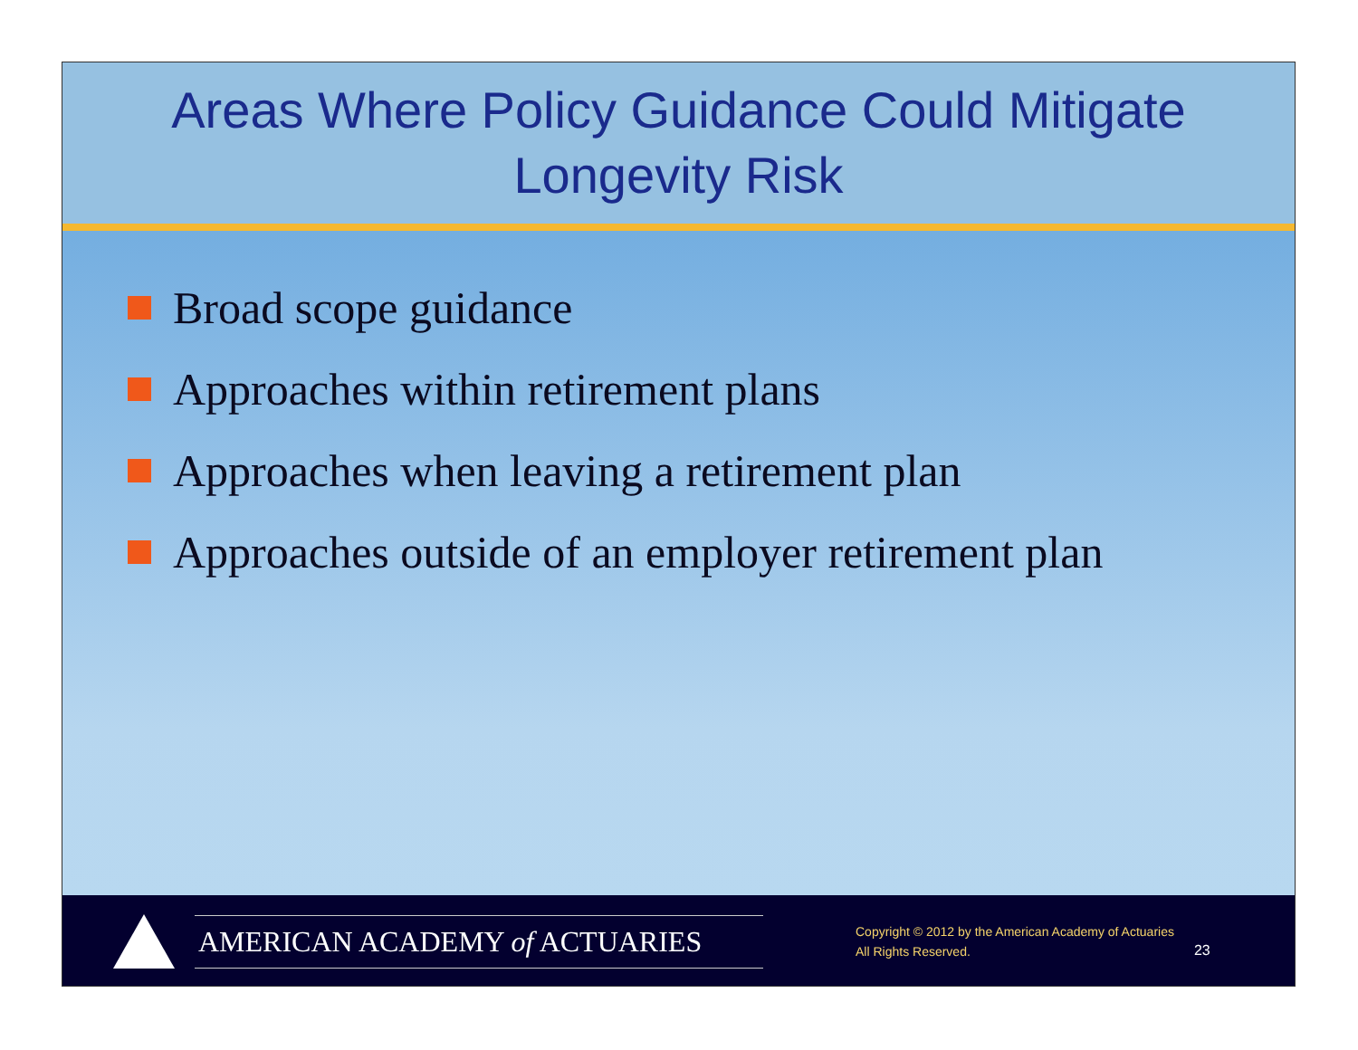Areas Where Policy Guidance Could Mitigate
Longevity Risk
Broad scope guidance
Approaches within retirement plans
Approaches when leaving a retirement plan
Approaches outside of an employer retirement plan
AMERICAN ACADEMY of ACTUARIES
Copyright © 2012 by the American Academy of Actuaries
All Rights Reserved.
23